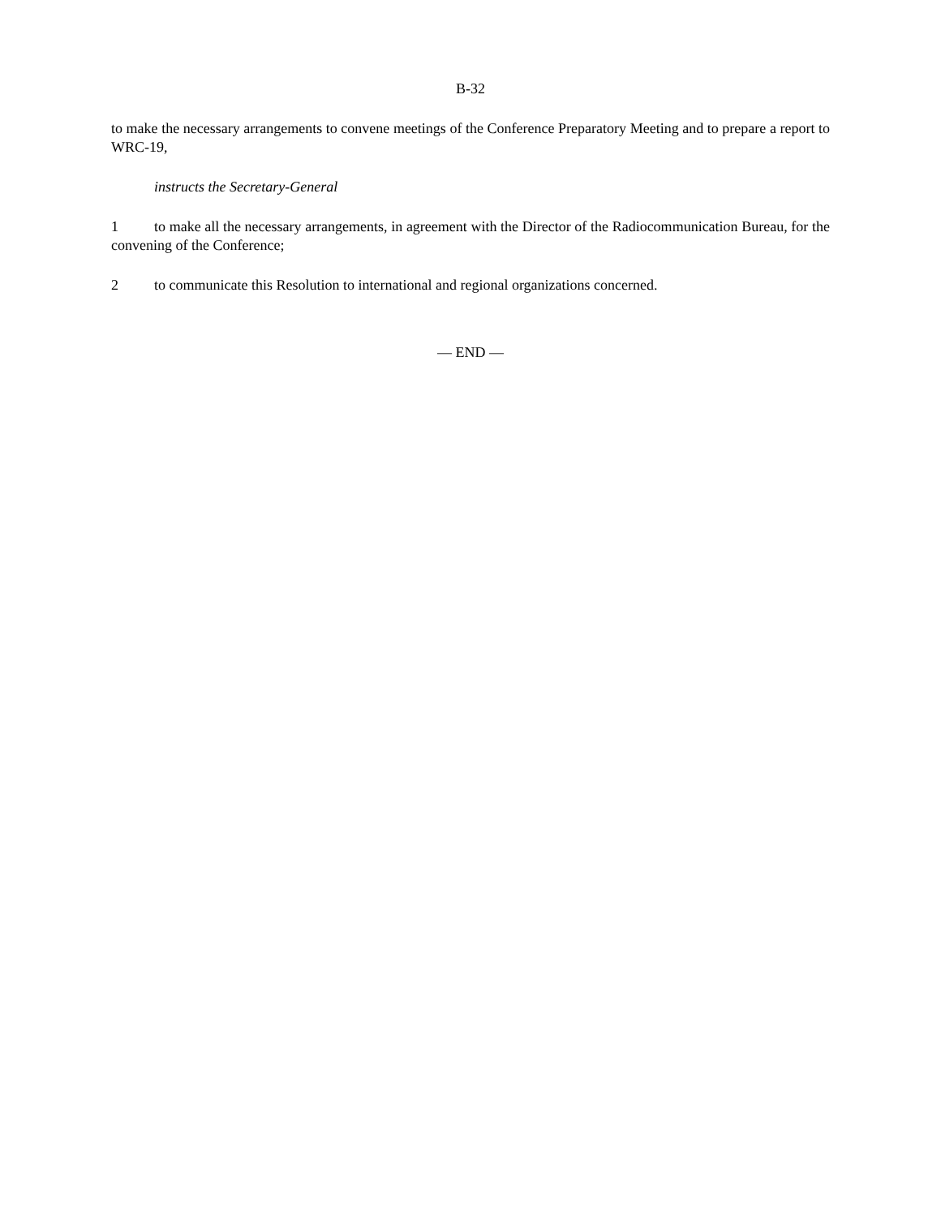B-32
to make the necessary arrangements to convene meetings of the Conference Preparatory Meeting and to prepare a report to WRC-19,
instructs the Secretary-General
1 to make all the necessary arrangements, in agreement with the Director of the Radiocommunication Bureau, for the convening of the Conference;
2 to communicate this Resolution to international and regional organizations concerned.
— END —